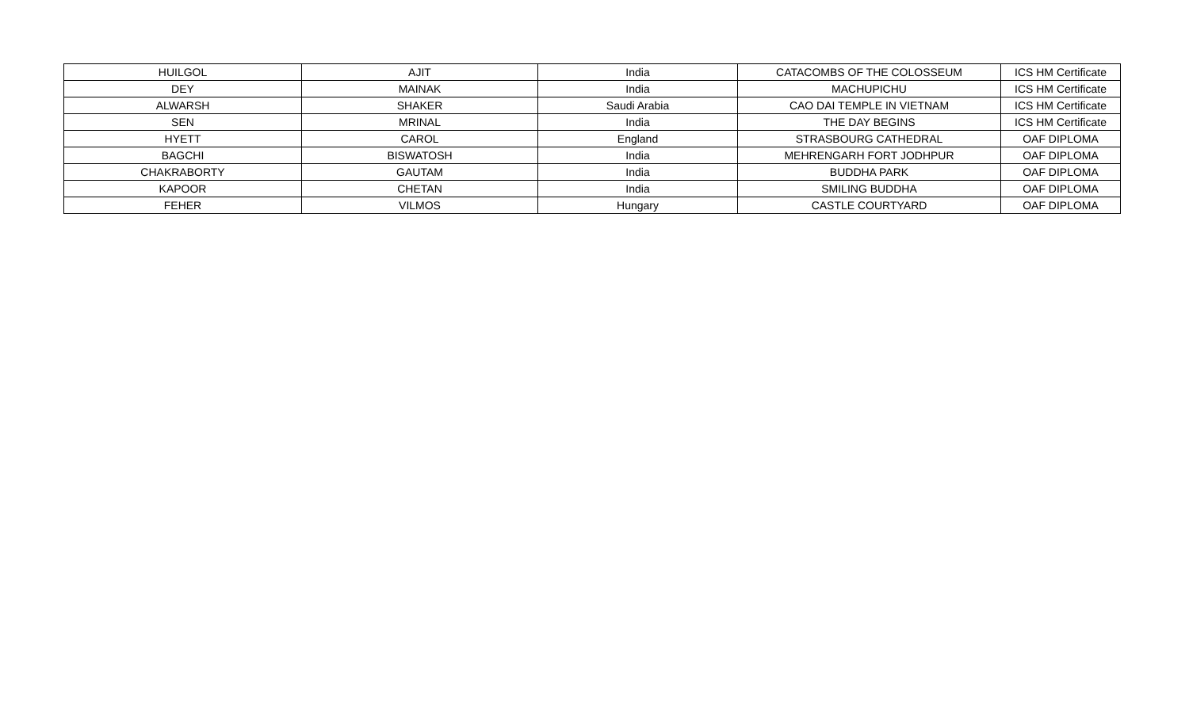| HUILGOL | AJIT | India | CATACOMBS OF THE COLOSSEUM | ICS HM Certificate |
| DEY | MAINAK | India | MACHUPICHU | ICS HM Certificate |
| ALWARSH | SHAKER | Saudi Arabia | CAO DAI TEMPLE IN VIETNAM | ICS HM Certificate |
| SEN | MRINAL | India | THE DAY BEGINS | ICS HM Certificate |
| HYETT | CAROL | England | STRASBOURG CATHEDRAL | OAF DIPLOMA |
| BAGCHI | BISWATOSH | India | MEHRENGARH FORT JODHPUR | OAF DIPLOMA |
| CHAKRABORTY | GAUTAM | India | BUDDHA PARK | OAF DIPLOMA |
| KAPOOR | CHETAN | India | SMILING BUDDHA | OAF DIPLOMA |
| FEHER | VILMOS | Hungary | CASTLE COURTYARD | OAF DIPLOMA |